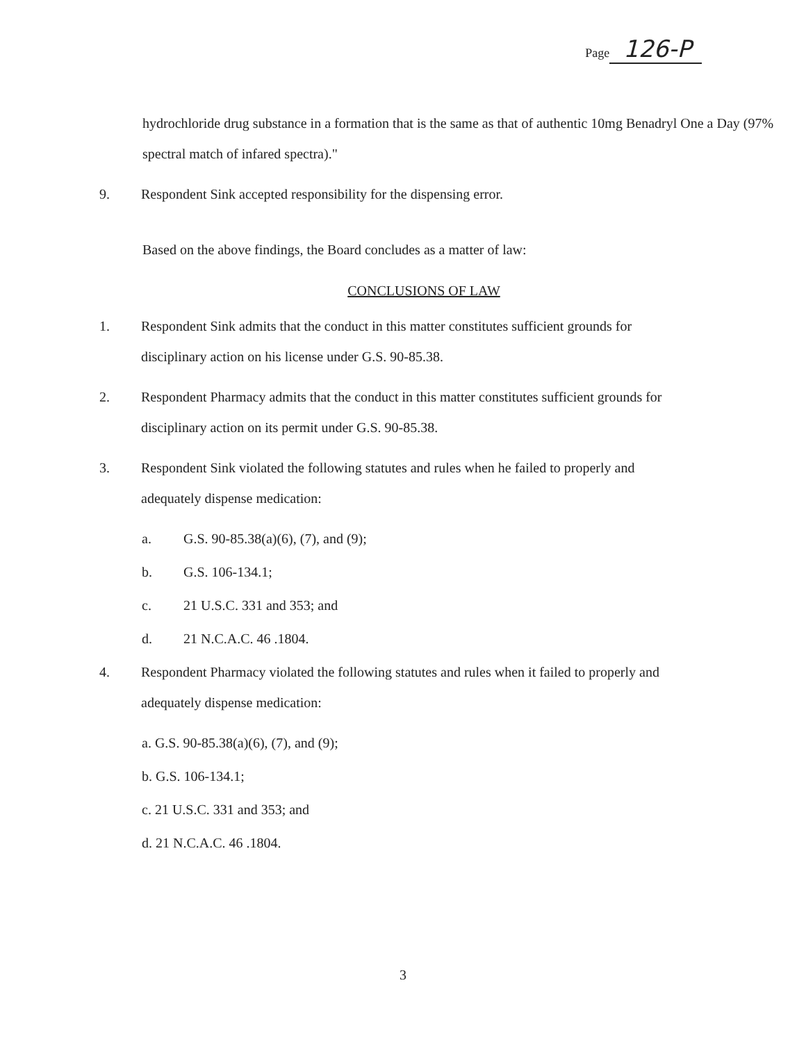Page 126-P
hydrochloride drug substance in a formation that is the same as that of authentic 10mg Benadryl One a Day (97% spectral match of infared spectra)."
9. Respondent Sink accepted responsibility for the dispensing error.
Based on the above findings, the Board concludes as a matter of law:
CONCLUSIONS OF LAW
1. Respondent Sink admits that the conduct in this matter constitutes sufficient grounds for disciplinary action on his license under G.S. 90-85.38.
2. Respondent Pharmacy admits that the conduct in this matter constitutes sufficient grounds for disciplinary action on its permit under G.S. 90-85.38.
3. Respondent Sink violated the following statutes and rules when he failed to properly and adequately dispense medication:
a. G.S. 90-85.38(a)(6), (7), and (9);
b. G.S. 106-134.1;
c. 21 U.S.C. 331 and 353; and
d. 21 N.C.A.C. 46 .1804.
4. Respondent Pharmacy violated the following statutes and rules when it failed to properly and adequately dispense medication:
a. G.S. 90-85.38(a)(6), (7), and (9);
b. G.S. 106-134.1;
c. 21 U.S.C. 331 and 353; and
d. 21 N.C.A.C. 46 .1804.
3